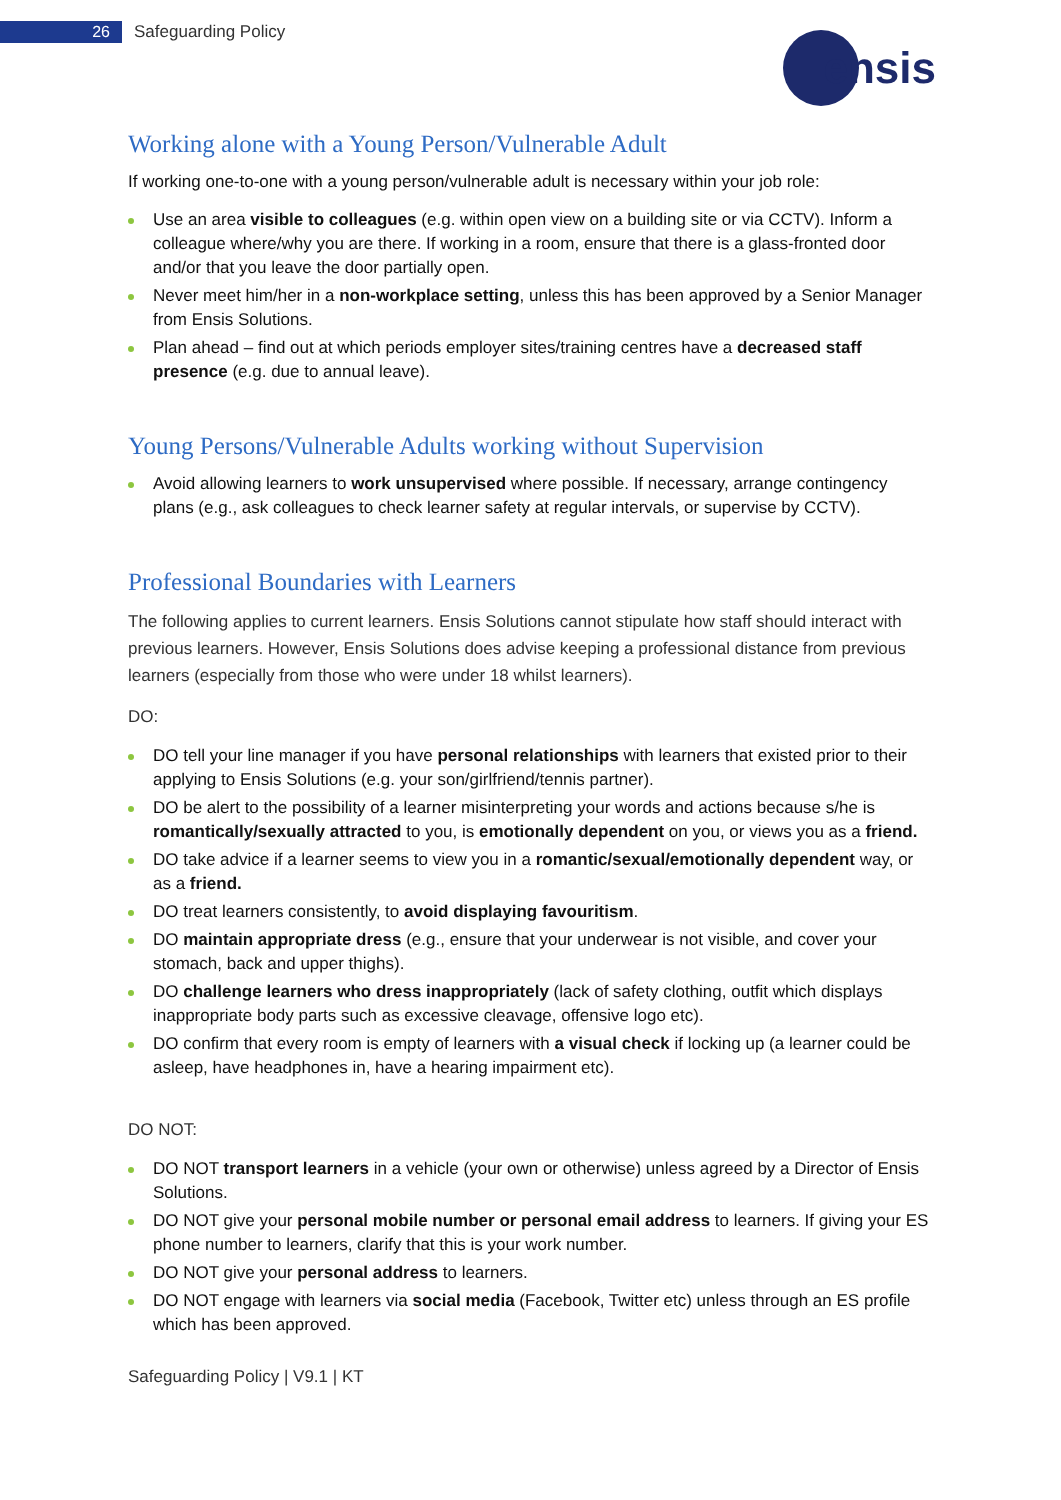26 Safeguarding Policy
ensis
Working alone with a Young Person/Vulnerable Adult
If working one-to-one with a young person/vulnerable adult is necessary within your job role:
Use an area visible to colleagues (e.g. within open view on a building site or via CCTV). Inform a colleague where/why you are there. If working in a room, ensure that there is a glass-fronted door and/or that you leave the door partially open.
Never meet him/her in a non-workplace setting, unless this has been approved by a Senior Manager from Ensis Solutions.
Plan ahead – find out at which periods employer sites/training centres have a decreased staff presence (e.g. due to annual leave).
Young Persons/Vulnerable Adults working without Supervision
Avoid allowing learners to work unsupervised where possible. If necessary, arrange contingency plans (e.g., ask colleagues to check learner safety at regular intervals, or supervise by CCTV).
Professional Boundaries with Learners
The following applies to current learners. Ensis Solutions cannot stipulate how staff should interact with previous learners. However, Ensis Solutions does advise keeping a professional distance from previous learners (especially from those who were under 18 whilst learners).
DO:
DO tell your line manager if you have personal relationships with learners that existed prior to their applying to Ensis Solutions (e.g. your son/girlfriend/tennis partner).
DO be alert to the possibility of a learner misinterpreting your words and actions because s/he is romantically/sexually attracted to you, is emotionally dependent on you, or views you as a friend.
DO take advice if a learner seems to view you in a romantic/sexual/emotionally dependent way, or as a friend.
DO treat learners consistently, to avoid displaying favouritism.
DO maintain appropriate dress (e.g., ensure that your underwear is not visible, and cover your stomach, back and upper thighs).
DO challenge learners who dress inappropriately (lack of safety clothing, outfit which displays inappropriate body parts such as excessive cleavage, offensive logo etc).
DO confirm that every room is empty of learners with a visual check if locking up (a learner could be asleep, have headphones in, have a hearing impairment etc).
DO NOT:
DO NOT transport learners in a vehicle (your own or otherwise) unless agreed by a Director of Ensis Solutions.
DO NOT give your personal mobile number or personal email address to learners. If giving your ES phone number to learners, clarify that this is your work number.
DO NOT give your personal address to learners.
DO NOT engage with learners via social media (Facebook, Twitter etc) unless through an ES profile which has been approved.
Safeguarding Policy | V9.1 | KT